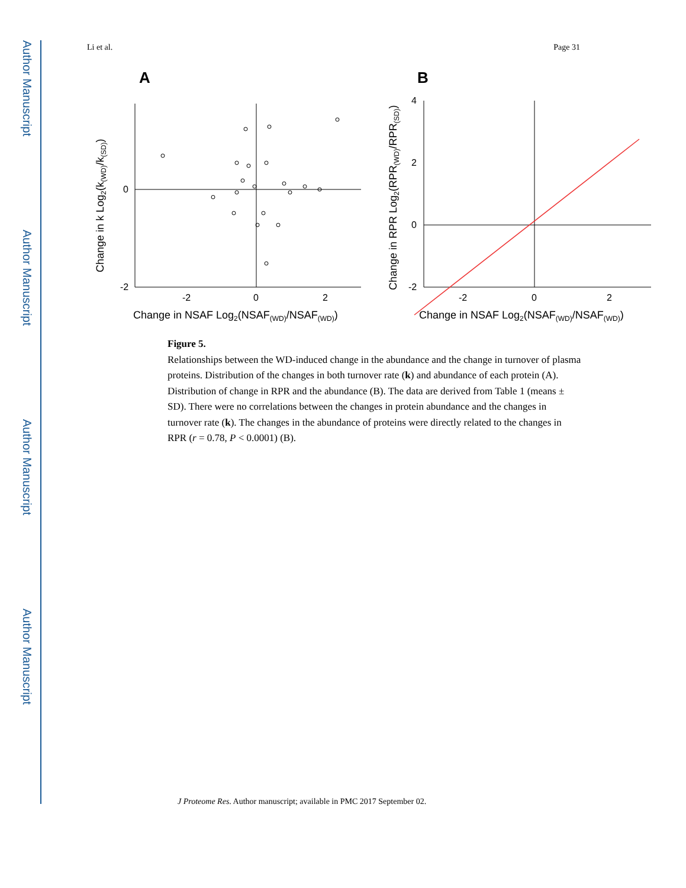Author Manuscript
Author Manuscript
Author Manuscript
Author Manuscript
Li et al. Page 31
A
0
-2
-2
0
2
Change in NSAF Log2(NSAF(WD)/NSAF(WD))
Change in k Log2(k(WD)/k(SD))
B
4
2
0
-2
-2
0
2
Change in NSAF Log2(NSAF(WD)/NSAF(WD))
Change in RPR Log2(RPR(WD)/RPR(SD))
Figure 5.
Relationships between the WD-induced change in the abundance and the change in turnover of plasma proteins. Distribution of the changes in both turnover rate (k) and abundance of each protein (A). Distribution of change in RPR and the abundance (B). The data are derived from Table 1 (means ± SD). There were no correlations between the changes in protein abundance and the changes in turnover rate (k). The changes in the abundance of proteins were directly related to the changes in RPR (r = 0.78, P < 0.0001) (B).
J Proteome Res. Author manuscript; available in PMC 2017 September 02.